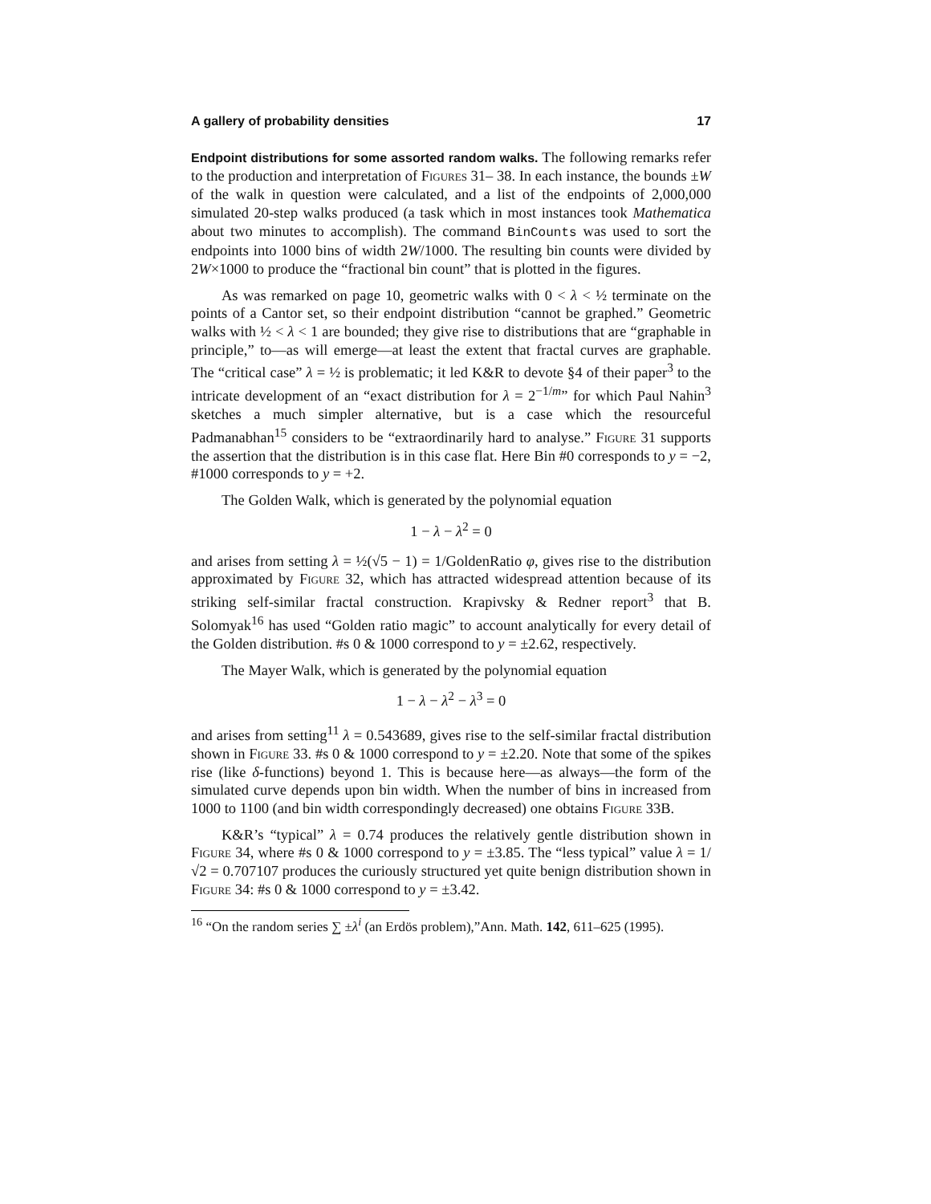A gallery of probability densities 17
Endpoint distributions for some assorted random walks. The following remarks refer to the production and interpretation of Figures 31– 38. In each instance, the bounds ±W of the walk in question were calculated, and a list of the endpoints of 2,000,000 simulated 20-step walks produced (a task which in most instances took Mathematica about two minutes to accomplish). The command BinCounts was used to sort the endpoints into 1000 bins of width 2W/1000. The resulting bin counts were divided by 2W×1000 to produce the “fractional bin count” that is plotted in the figures.
As was remarked on page 10, geometric walks with 0 < λ < ½ terminate on the points of a Cantor set, so their endpoint distribution “cannot be graphed.” Geometric walks with ½ < λ < 1 are bounded; they give rise to distributions that are “graphable in principle,” to—as will emerge—at least the extent that fractal curves are graphable. The “critical case” λ = ½ is problematic; it led K&R to devote §4 of their paper<sup>3</sup> to the intricate development of an “exact distribution for λ = 2<sup>−1/m</sup>” for which Paul Nahin<sup>3</sup> sketches a much simpler alternative, but is a case which the resourceful Padmanabhan<sup>15</sup> considers to be “extraordinarily hard to analyse.” Figure 31 supports the assertion that the distribution is in this case flat. Here Bin #0 corresponds to y = −2, #1000 corresponds to y = +2.
The Golden Walk, which is generated by the polynomial equation
1 − λ − λ<sup>2</sup> = 0
and arises from setting λ = ½(√5 − 1) = 1/GoldenRatio φ, gives rise to the distribution approximated by Figure 32, which has attracted widespread attention because of its striking self-similar fractal construction. Krapivsky & Redner report<sup>3</sup> that B. Solomyak<sup>16</sup> has used “Golden ratio magic” to account analytically for every detail of the Golden distribution. #s 0 & 1000 correspond to y = ±2.62, respectively.
The Mayer Walk, which is generated by the polynomial equation
1 − λ − λ<sup>2</sup> − λ<sup>3</sup> = 0
and arises from setting<sup>11</sup> λ = 0.543689, gives rise to the self-similar fractal distribution shown in Figure 33. #s 0 & 1000 correspond to y = ±2.20. Note that some of the spikes rise (like δ-functions) beyond 1. This is because here—as always—the form of the simulated curve depends upon bin width. When the number of bins in increased from 1000 to 1100 (and bin width correspondingly decreased) one obtains Figure 33B.
K&R’s “typical” λ = 0.74 produces the relatively gentle distribution shown in Figure 34, where #s 0 & 1000 correspond to y = ±3.85. The “less typical” value λ = 1/√2 = 0.707107 produces the curiously structured yet quite benign distribution shown in Figure 34: #s 0 & 1000 correspond to y = ±3.42.
<sup>16</sup> “On the random series ∑ ±λ<sup>i</sup> (an Erdös problem),”Ann. Math. 142, 611–625 (1995).